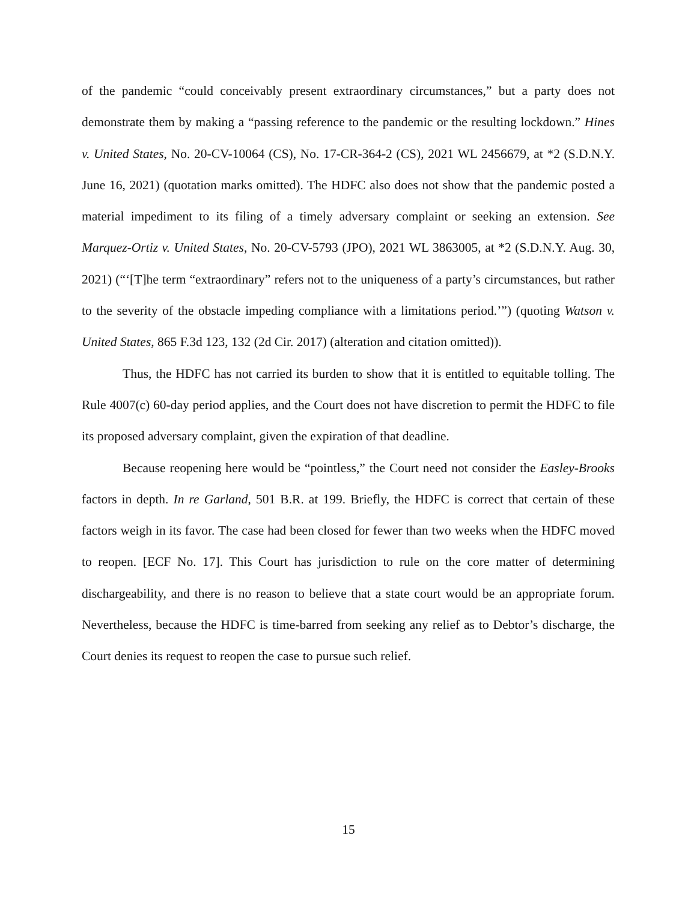of the pandemic “could conceivably present extraordinary circumstances,” but a party does not demonstrate them by making a “passing reference to the pandemic or the resulting lockdown.” Hines v. United States, No. 20-CV-10064 (CS), No. 17-CR-364-2 (CS), 2021 WL 2456679, at *2 (S.D.N.Y. June 16, 2021) (quotation marks omitted). The HDFC also does not show that the pandemic posted a material impediment to its filing of a timely adversary complaint or seeking an extension. See Marquez-Ortiz v. United States, No. 20-CV-5793 (JPO), 2021 WL 3863005, at *2 (S.D.N.Y. Aug. 30, 2021) (“‘[T]he term “extraordinary” refers not to the uniqueness of a party’s circumstances, but rather to the severity of the obstacle impeding compliance with a limitations period.’”) (quoting Watson v. United States, 865 F.3d 123, 132 (2d Cir. 2017) (alteration and citation omitted)).
Thus, the HDFC has not carried its burden to show that it is entitled to equitable tolling. The Rule 4007(c) 60-day period applies, and the Court does not have discretion to permit the HDFC to file its proposed adversary complaint, given the expiration of that deadline.
Because reopening here would be “pointless,” the Court need not consider the Easley-Brooks factors in depth. In re Garland, 501 B.R. at 199. Briefly, the HDFC is correct that certain of these factors weigh in its favor. The case had been closed for fewer than two weeks when the HDFC moved to reopen. [ECF No. 17]. This Court has jurisdiction to rule on the core matter of determining dischargeability, and there is no reason to believe that a state court would be an appropriate forum. Nevertheless, because the HDFC is time-barred from seeking any relief as to Debtor’s discharge, the Court denies its request to reopen the case to pursue such relief.
15